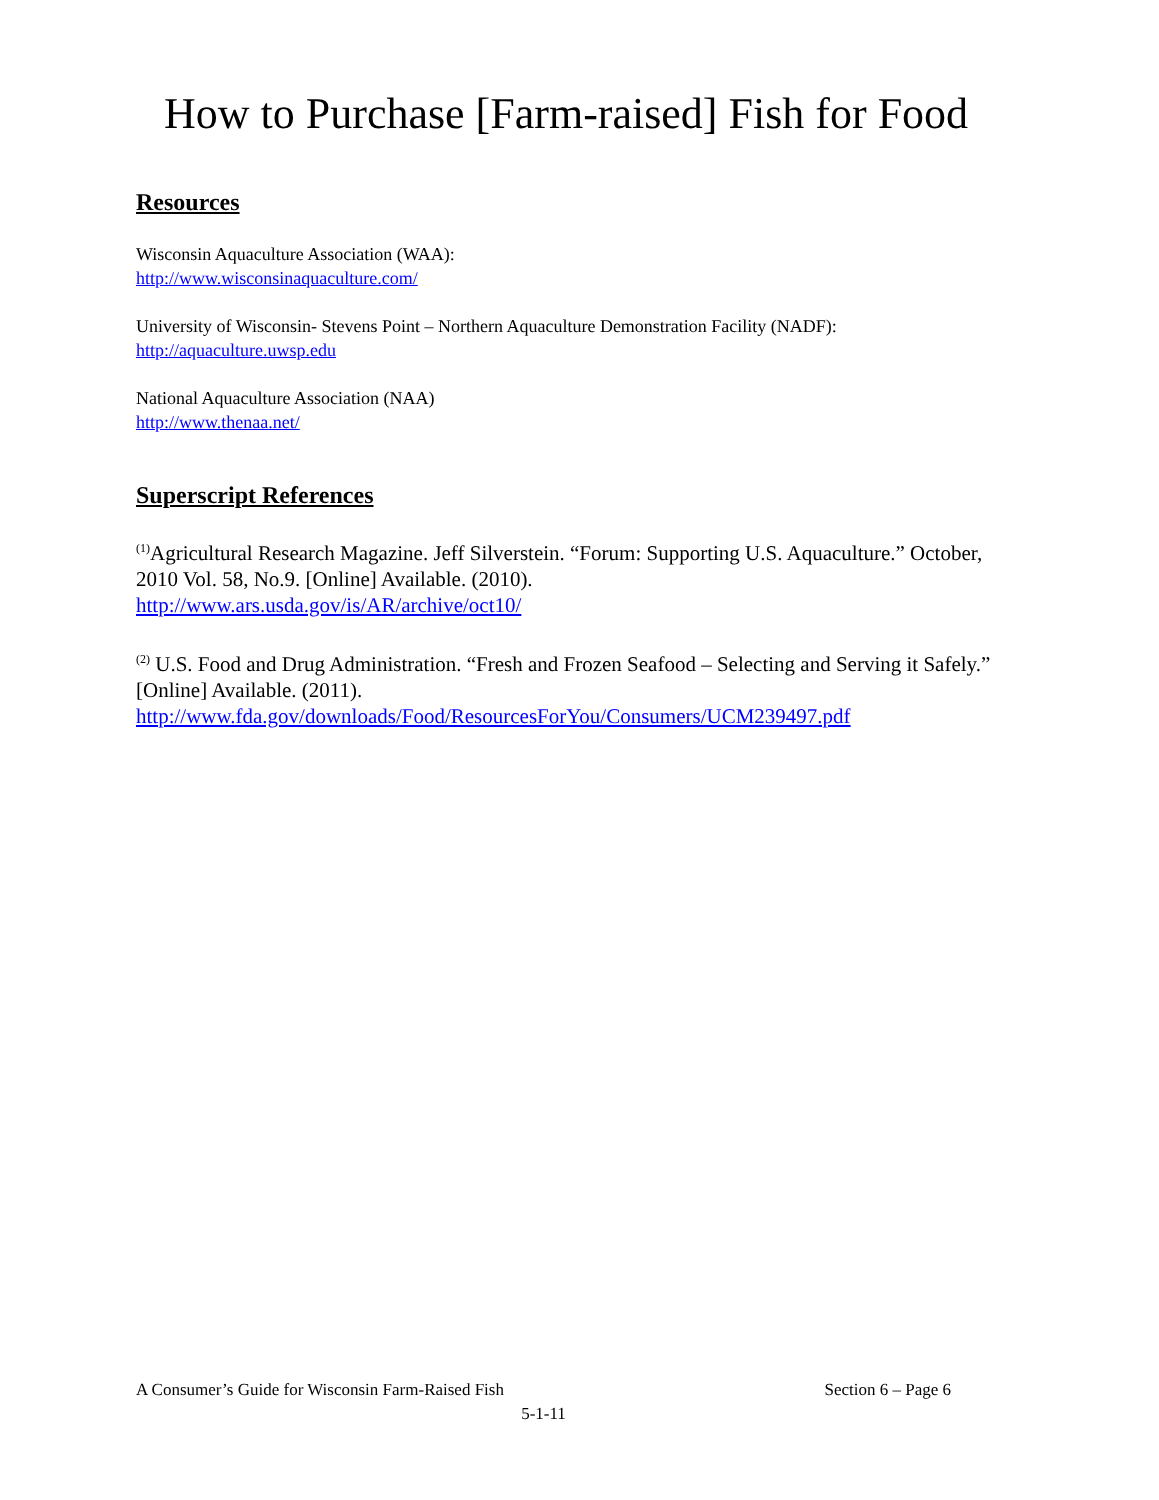How to Purchase [Farm-raised] Fish for Food
Resources
Wisconsin Aquaculture Association (WAA):
http://www.wisconsinaquaculture.com/
University of Wisconsin- Stevens Point – Northern Aquaculture Demonstration Facility (NADF):
http://aquaculture.uwsp.edu
National Aquaculture Association (NAA)
http://www.thenaa.net/
Superscript References
<sup>(1)</sup> Agricultural Research Magazine. Jeff Silverstein. “Forum: Supporting U.S. Aquaculture.” October, 2010 Vol. 58, No.9. [Online] Available. (2010).
http://www.ars.usda.gov/is/AR/archive/oct10/
<sup>(2)</sup> U.S. Food and Drug Administration. “Fresh and Frozen Seafood – Selecting and Serving it Safely.” [Online] Available. (2011).
http://www.fda.gov/downloads/Food/ResourcesForYou/Consumers/UCM239497.pdf
A Consumer’s Guide for Wisconsin Farm-Raised Fish Section 6 – Page 6
5-1-11